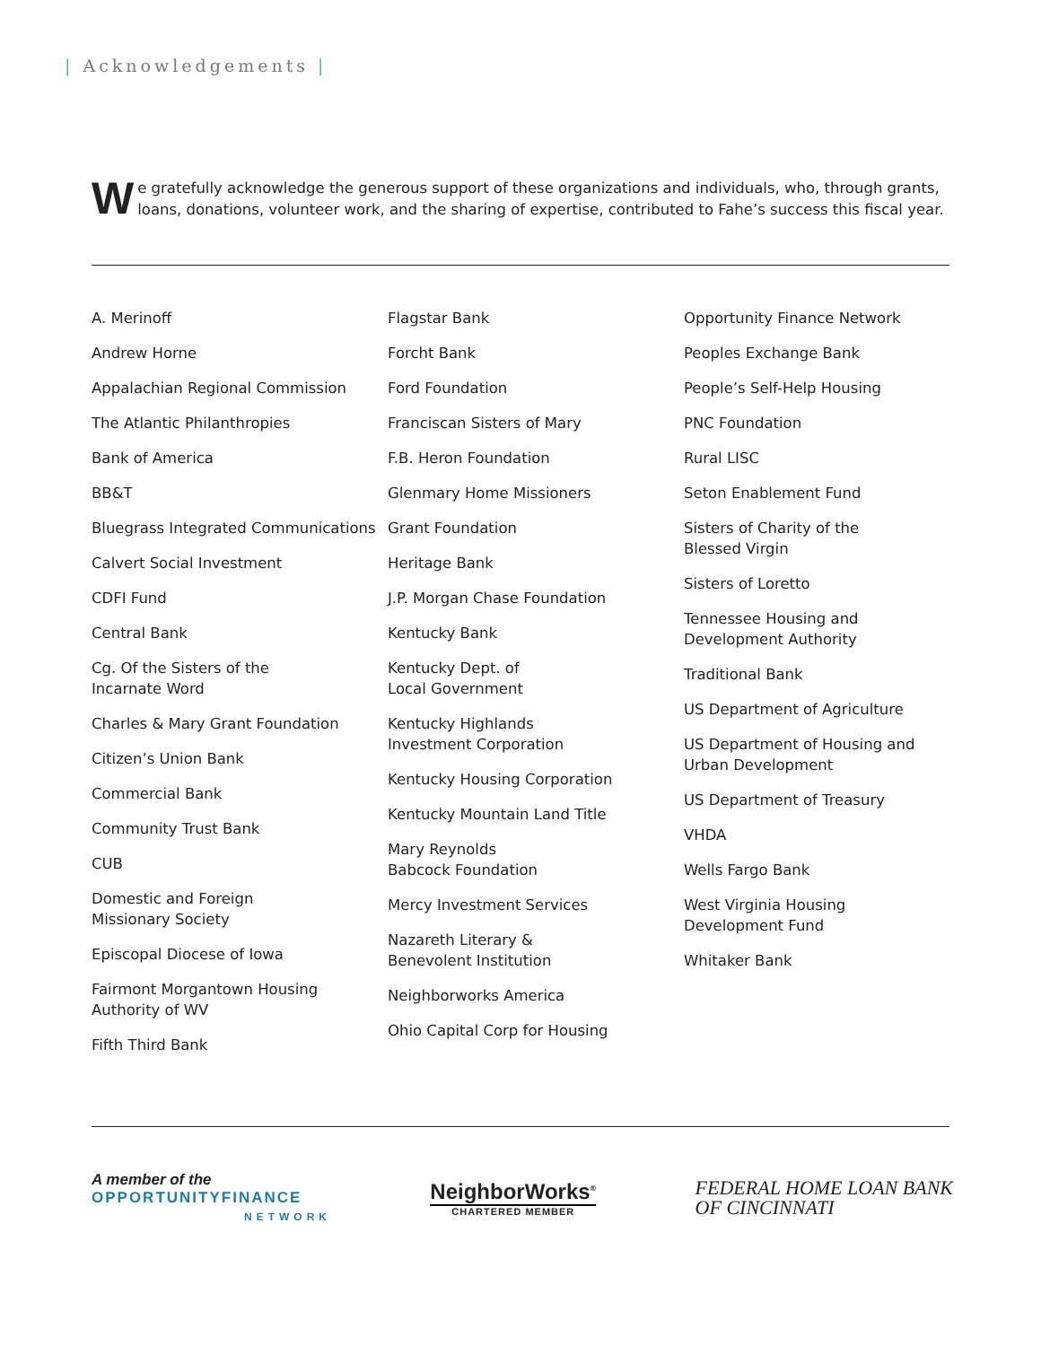| Acknowledgements |
We gratefully acknowledge the generous support of these organizations and individuals, who, through grants, loans, donations, volunteer work, and the sharing of expertise, contributed to Fahe’s success this fiscal year.
A. Merinoff
Andrew Horne
Appalachian Regional Commission
The Atlantic Philanthropies
Bank of America
BB&T
Bluegrass Integrated Communications
Calvert Social Investment
CDFI Fund
Central Bank
Cg. Of the Sisters of the
Incarnate Word
Charles & Mary Grant Foundation
Citizen’s Union Bank
Commercial Bank
Community Trust Bank
CUB
Domestic and Foreign
Missionary Society
Episcopal Diocese of Iowa
Fairmont Morgantown Housing
Authority of WV
Fifth Third Bank
Flagstar Bank
Forcht Bank
Ford Foundation
Franciscan Sisters of Mary
F.B. Heron Foundation
Glenmary Home Missioners
Grant Foundation
Heritage Bank
J.P. Morgan Chase Foundation
Kentucky Bank
Kentucky Dept. of
Local Government
Kentucky Highlands
Investment Corporation
Kentucky Housing Corporation
Kentucky Mountain Land Title
Mary Reynolds
Babcock Foundation
Mercy Investment Services
Nazareth Literary &
Benevolent Institution
Neighborworks America
Ohio Capital Corp for Housing
Opportunity Finance Network
Peoples Exchange Bank
People’s Self-Help Housing
PNC Foundation
Rural LISC
Seton Enablement Fund
Sisters of Charity of the
Blessed Virgin
Sisters of Loretto
Tennessee Housing and
Development Authority
Traditional Bank
US Department of Agriculture
US Department of Housing and
Urban Development
US Department of Treasury
VHDA
Wells Fargo Bank
West Virginia Housing
Development Fund
Whitaker Bank
A member of the
OPPORTUNITYFINANCE
NETWORK
NeighborWorks<sup>®</sup>
CHARTERED MEMBER
FEDERAL HOME LOAN BANK
OF CINCINNATI